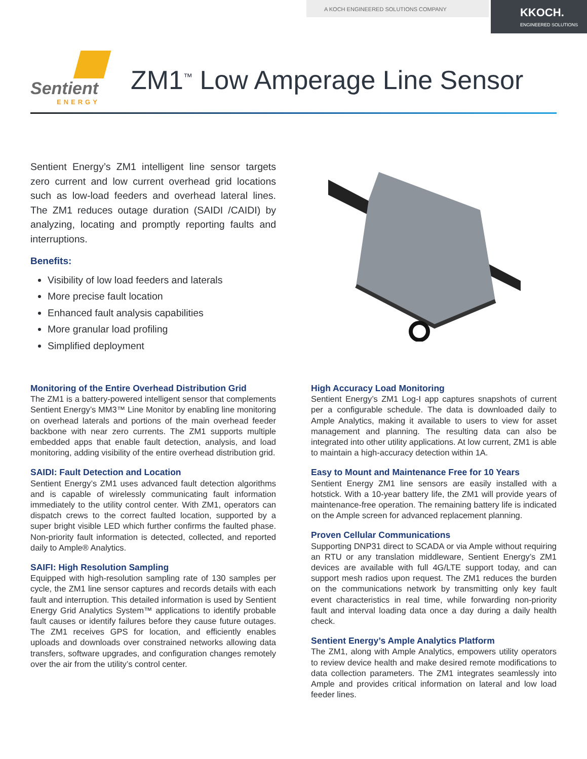A KOCH ENGINEERED SOLUTIONS COMPANY
KKOCH.
ENGINEERED SOLUTIONS
Sentient
ENERGY
ZM1<sup>™</sup> Low Amperage Line Sensor
Sentient Energy’s ZM1 intelligent line sensor targets zero current and low current overhead grid locations such as low-load feeders and overhead lateral lines. The ZM1 reduces outage duration (SAIDI /CAIDI) by analyzing, locating and promptly reporting faults and interruptions.
Benefits:
Visibility of low load feeders and laterals
More precise fault location
Enhanced fault analysis capabilities
More granular load profiling
Simplified deployment
Monitoring of the Entire Overhead Distribution Grid
The ZM1 is a battery-powered intelligent sensor that complements Sentient Energy’s MM3™ Line Monitor by enabling line monitoring on overhead laterals and portions of the main overhead feeder backbone with near zero currents. The ZM1 supports multiple embedded apps that enable fault detection, analysis, and load monitoring, adding visibility of the entire overhead distribution grid.
SAIDI: Fault Detection and Location
Sentient Energy’s ZM1 uses advanced fault detection algorithms and is capable of wirelessly communicating fault information immediately to the utility control center. With ZM1, operators can dispatch crews to the correct faulted location, supported by a super bright visible LED which further confirms the faulted phase. Non-priority fault information is detected, collected, and reported daily to Ample® Analytics.
SAIFI: High Resolution Sampling
Equipped with high-resolution sampling rate of 130 samples per cycle, the ZM1 line sensor captures and records details with each fault and interruption. This detailed information is used by Sentient Energy Grid Analytics System™ applications to identify probable fault causes or identify failures before they cause future outages. The ZM1 receives GPS for location, and efficiently enables uploads and downloads over constrained networks allowing data transfers, software upgrades, and configuration changes remotely over the air from the utility’s control center.
High Accuracy Load Monitoring
Sentient Energy’s ZM1 Log-I app captures snapshots of current per a configurable schedule. The data is downloaded daily to Ample Analytics, making it available to users to view for asset management and planning. The resulting data can also be integrated into other utility applications. At low current, ZM1 is able to maintain a high-accuracy detection within 1A.
Easy to Mount and Maintenance Free for 10 Years
Sentient Energy ZM1 line sensors are easily installed with a hotstick. With a 10-year battery life, the ZM1 will provide years of maintenance-free operation. The remaining battery life is indicated on the Ample screen for advanced replacement planning.
Proven Cellular Communications
Supporting DNP31 direct to SCADA or via Ample without requiring an RTU or any translation middleware, Sentient Energy’s ZM1 devices are available with full 4G/LTE support today, and can support mesh radios upon request. The ZM1 reduces the burden on the communications network by transmitting only key fault event characteristics in real time, while forwarding non-priority fault and interval loading data once a day during a daily health check.
Sentient Energy’s Ample Analytics Platform
The ZM1, along with Ample Analytics, empowers utility operators to review device health and make desired remote modifications to data collection parameters. The ZM1 integrates seamlessly into Ample and provides critical information on lateral and low load feeder lines.